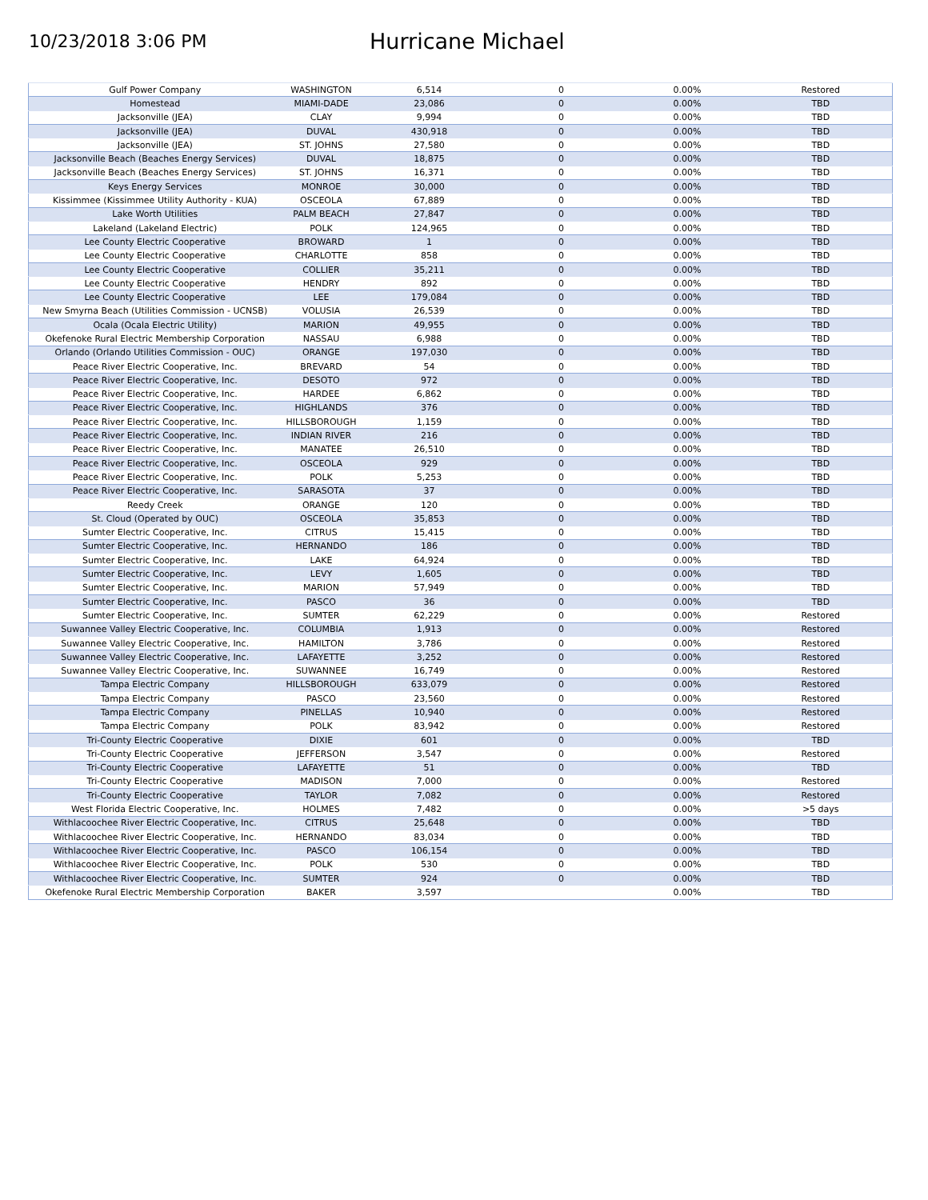10/23/2018 3:06 PM
Hurricane Michael
| Gulf Power Company | WASHINGTON | 6,514 | 0 | 0.00% | Restored |
| Homestead | MIAMI-DADE | 23,086 | 0 | 0.00% | TBD |
| Jacksonville (JEA) | CLAY | 9,994 | 0 | 0.00% | TBD |
| Jacksonville (JEA) | DUVAL | 430,918 | 0 | 0.00% | TBD |
| Jacksonville (JEA) | ST. JOHNS | 27,580 | 0 | 0.00% | TBD |
| Jacksonville Beach (Beaches Energy Services) | DUVAL | 18,875 | 0 | 0.00% | TBD |
| Jacksonville Beach (Beaches Energy Services) | ST. JOHNS | 16,371 | 0 | 0.00% | TBD |
| Keys Energy Services | MONROE | 30,000 | 0 | 0.00% | TBD |
| Kissimmee (Kissimmee Utility Authority - KUA) | OSCEOLA | 67,889 | 0 | 0.00% | TBD |
| Lake Worth Utilities | PALM BEACH | 27,847 | 0 | 0.00% | TBD |
| Lakeland (Lakeland Electric) | POLK | 124,965 | 0 | 0.00% | TBD |
| Lee County Electric Cooperative | BROWARD | 1 | 0 | 0.00% | TBD |
| Lee County Electric Cooperative | CHARLOTTE | 858 | 0 | 0.00% | TBD |
| Lee County Electric Cooperative | COLLIER | 35,211 | 0 | 0.00% | TBD |
| Lee County Electric Cooperative | HENDRY | 892 | 0 | 0.00% | TBD |
| Lee County Electric Cooperative | LEE | 179,084 | 0 | 0.00% | TBD |
| New Smyrna Beach (Utilities Commission - UCNSB) | VOLUSIA | 26,539 | 0 | 0.00% | TBD |
| Ocala (Ocala Electric Utility) | MARION | 49,955 | 0 | 0.00% | TBD |
| Okefenoke Rural Electric Membership Corporation | NASSAU | 6,988 | 0 | 0.00% | TBD |
| Orlando (Orlando Utilities Commission - OUC) | ORANGE | 197,030 | 0 | 0.00% | TBD |
| Peace River Electric Cooperative, Inc. | BREVARD | 54 | 0 | 0.00% | TBD |
| Peace River Electric Cooperative, Inc. | DESOTO | 972 | 0 | 0.00% | TBD |
| Peace River Electric Cooperative, Inc. | HARDEE | 6,862 | 0 | 0.00% | TBD |
| Peace River Electric Cooperative, Inc. | HIGHLANDS | 376 | 0 | 0.00% | TBD |
| Peace River Electric Cooperative, Inc. | HILLSBOROUGH | 1,159 | 0 | 0.00% | TBD |
| Peace River Electric Cooperative, Inc. | INDIAN RIVER | 216 | 0 | 0.00% | TBD |
| Peace River Electric Cooperative, Inc. | MANATEE | 26,510 | 0 | 0.00% | TBD |
| Peace River Electric Cooperative, Inc. | OSCEOLA | 929 | 0 | 0.00% | TBD |
| Peace River Electric Cooperative, Inc. | POLK | 5,253 | 0 | 0.00% | TBD |
| Peace River Electric Cooperative, Inc. | SARASOTA | 37 | 0 | 0.00% | TBD |
| Reedy Creek | ORANGE | 120 | 0 | 0.00% | TBD |
| St. Cloud (Operated by OUC) | OSCEOLA | 35,853 | 0 | 0.00% | TBD |
| Sumter Electric Cooperative, Inc. | CITRUS | 15,415 | 0 | 0.00% | TBD |
| Sumter Electric Cooperative, Inc. | HERNANDO | 186 | 0 | 0.00% | TBD |
| Sumter Electric Cooperative, Inc. | LAKE | 64,924 | 0 | 0.00% | TBD |
| Sumter Electric Cooperative, Inc. | LEVY | 1,605 | 0 | 0.00% | TBD |
| Sumter Electric Cooperative, Inc. | MARION | 57,949 | 0 | 0.00% | TBD |
| Sumter Electric Cooperative, Inc. | PASCO | 36 | 0 | 0.00% | TBD |
| Sumter Electric Cooperative, Inc. | SUMTER | 62,229 | 0 | 0.00% | Restored |
| Suwannee Valley Electric Cooperative, Inc. | COLUMBIA | 1,913 | 0 | 0.00% | Restored |
| Suwannee Valley Electric Cooperative, Inc. | HAMILTON | 3,786 | 0 | 0.00% | Restored |
| Suwannee Valley Electric Cooperative, Inc. | LAFAYETTE | 3,252 | 0 | 0.00% | Restored |
| Suwannee Valley Electric Cooperative, Inc. | SUWANNEE | 16,749 | 0 | 0.00% | Restored |
| Tampa Electric Company | HILLSBOROUGH | 633,079 | 0 | 0.00% | Restored |
| Tampa Electric Company | PASCO | 23,560 | 0 | 0.00% | Restored |
| Tampa Electric Company | PINELLAS | 10,940 | 0 | 0.00% | Restored |
| Tampa Electric Company | POLK | 83,942 | 0 | 0.00% | Restored |
| Tri-County Electric Cooperative | DIXIE | 601 | 0 | 0.00% | TBD |
| Tri-County Electric Cooperative | JEFFERSON | 3,547 | 0 | 0.00% | Restored |
| Tri-County Electric Cooperative | LAFAYETTE | 51 | 0 | 0.00% | TBD |
| Tri-County Electric Cooperative | MADISON | 7,000 | 0 | 0.00% | Restored |
| Tri-County Electric Cooperative | TAYLOR | 7,082 | 0 | 0.00% | Restored |
| West Florida Electric Cooperative, Inc. | HOLMES | 7,482 | 0 | 0.00% | >5 days |
| Withlacoochee River Electric Cooperative, Inc. | CITRUS | 25,648 | 0 | 0.00% | TBD |
| Withlacoochee River Electric Cooperative, Inc. | HERNANDO | 83,034 | 0 | 0.00% | TBD |
| Withlacoochee River Electric Cooperative, Inc. | PASCO | 106,154 | 0 | 0.00% | TBD |
| Withlacoochee River Electric Cooperative, Inc. | POLK | 530 | 0 | 0.00% | TBD |
| Withlacoochee River Electric Cooperative, Inc. | SUMTER | 924 | 0 | 0.00% | TBD |
| Okefenoke Rural Electric Membership Corporation | BAKER | 3,597 | | 0.00% | TBD |